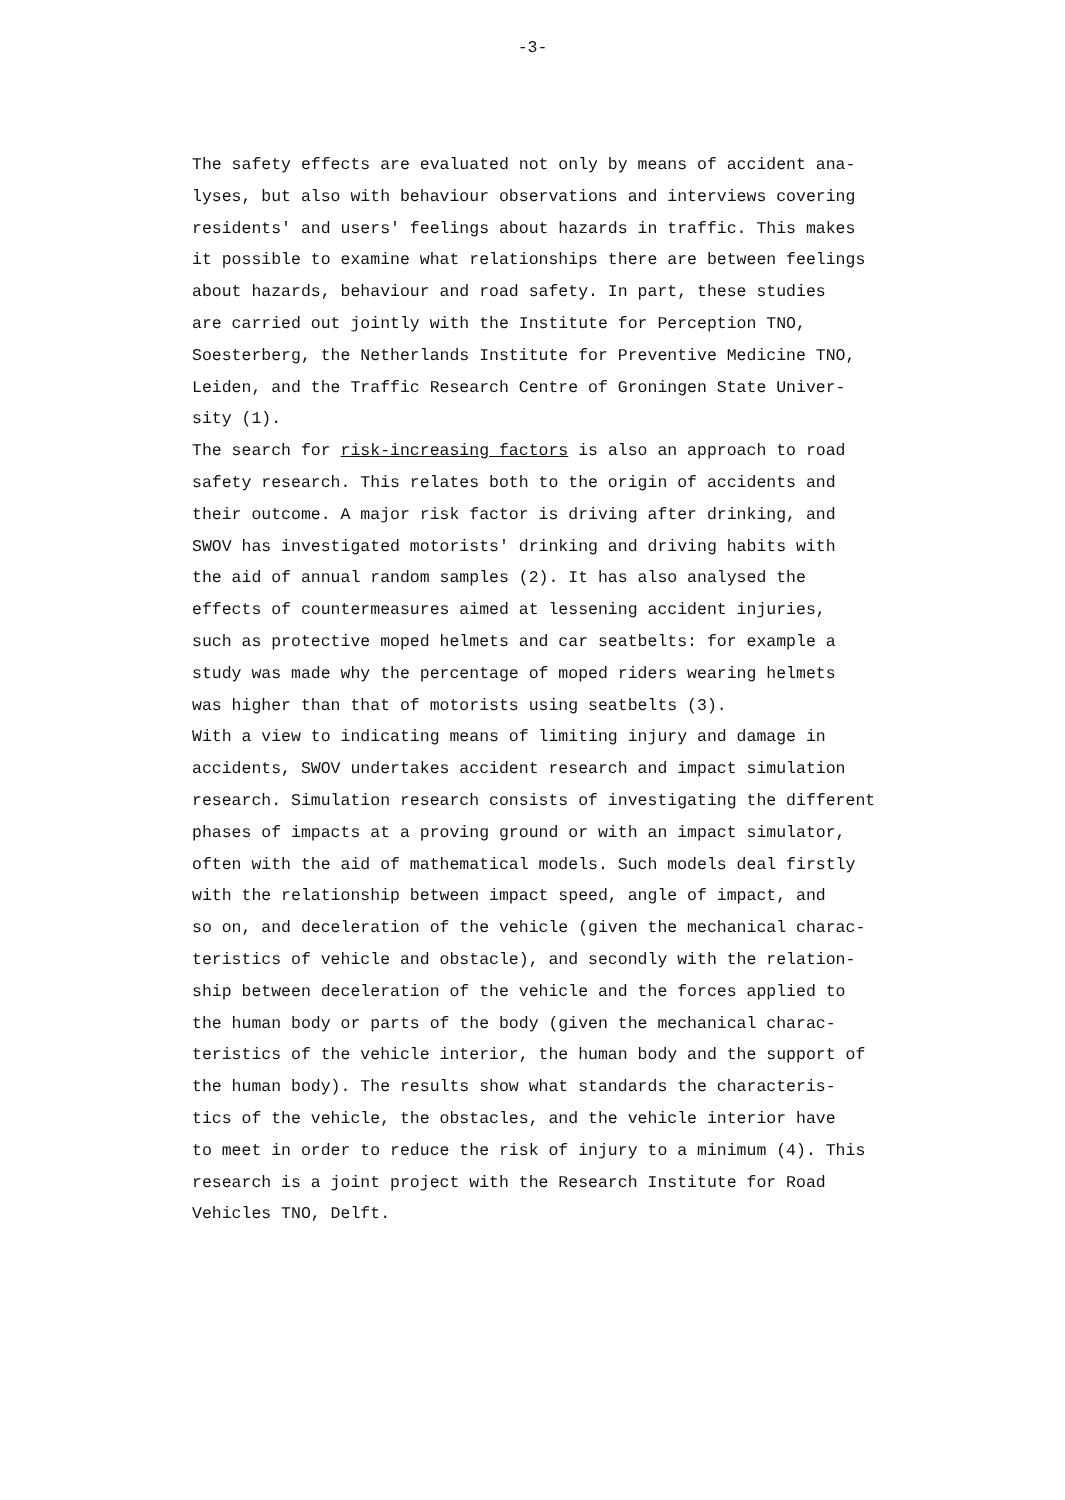-3-
The safety effects are evaluated not only by means of accident ana-
lyses, but also with behaviour observations and interviews covering
residents' and users' feelings about hazards in traffic. This makes
it possible to examine what relationships there are between feelings
about hazards, behaviour and road safety. In part, these studies
are carried out jointly with the Institute for Perception TNO,
Soesterberg, the Netherlands Institute for Preventive Medicine TNO,
Leiden, and the Traffic Research Centre of Groningen State Univer-
sity (1).
The search for risk-increasing factors is also an approach to road
safety research. This relates both to the origin of accidents and
their outcome. A major risk factor is driving after drinking, and
SWOV has investigated motorists' drinking and driving habits with
the aid of annual random samples (2). It has also analysed the
effects of countermeasures aimed at lessening accident injuries,
such as protective moped helmets and car seatbelts: for example a
study was made why the percentage of moped riders wearing helmets
was higher than that of motorists using seatbelts (3).
With a view to indicating means of limiting injury and damage in
accidents, SWOV undertakes accident research and impact simulation
research. Simulation research consists of investigating the different
phases of impacts at a proving ground or with an impact simulator,
often with the aid of mathematical models. Such models deal firstly
with the relationship between impact speed, angle of impact, and
so on, and deceleration of the vehicle (given the mechanical charac-
teristics of vehicle and obstacle), and secondly with the relation-
ship between deceleration of the vehicle and the forces applied to
the human body or parts of the body (given the mechanical charac-
teristics of the vehicle interior, the human body and the support of
the human body). The results show what standards the characteris-
tics of the vehicle, the obstacles, and the vehicle interior have
to meet in order to reduce the risk of injury to a minimum (4). This
research is a joint project with the Research Institute for Road
Vehicles TNO, Delft.